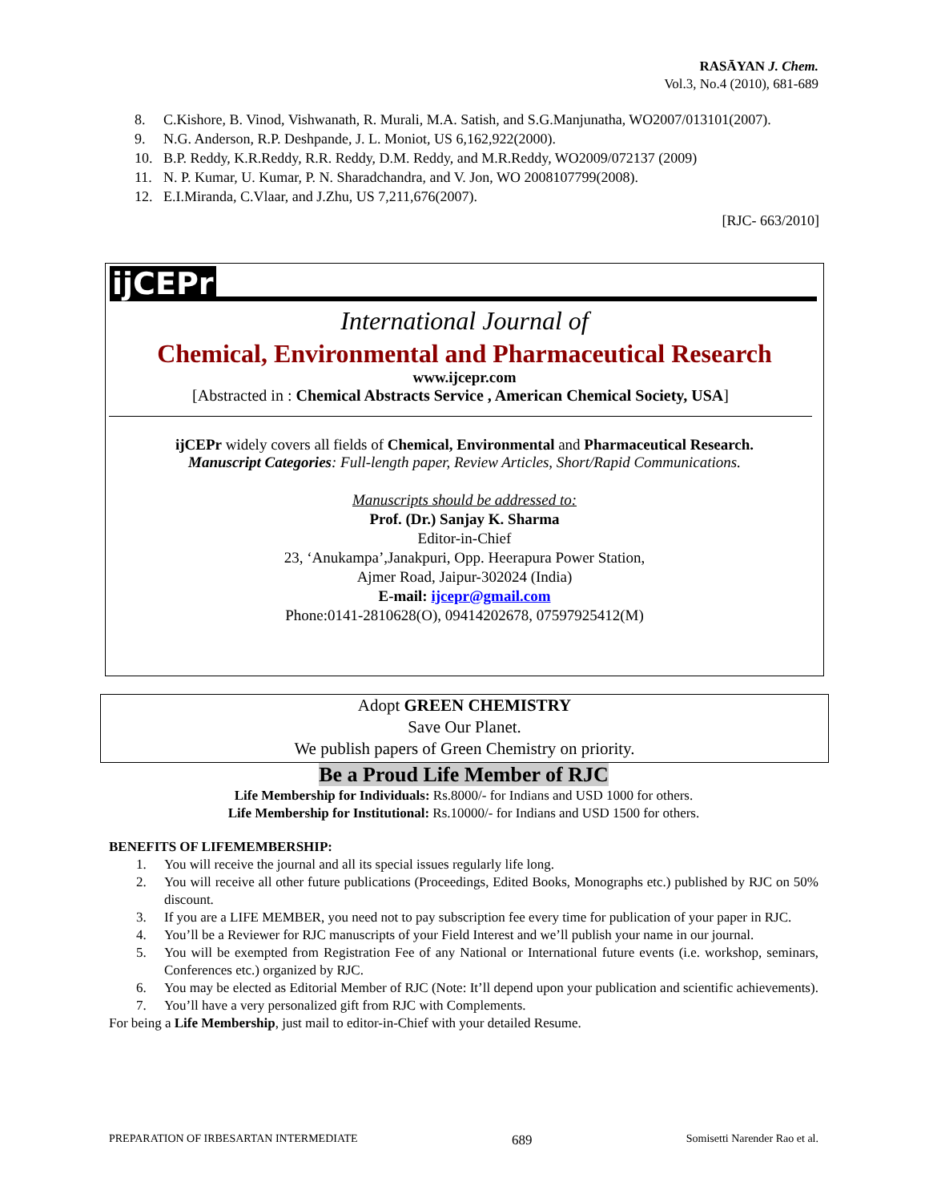RASĀYAN J. Chem.
Vol.3, No.4 (2010), 681-689
8. C.Kishore, B. Vinod, Vishwanath, R. Murali, M.A. Satish, and S.G.Manjunatha, WO2007/013101(2007).
9. N.G. Anderson, R.P. Deshpande, J. L. Moniot, US 6,162,922(2000).
10. B.P. Reddy, K.R.Reddy, R.R. Reddy, D.M. Reddy, and M.R.Reddy, WO2009/072137 (2009)
11. N. P. Kumar, U. Kumar, P. N. Sharadchandra, and V. Jon, WO 2008107799(2008).
12. E.I.Miranda, C.Vlaar, and J.Zhu, US 7,211,676(2007).
[RJC- 663/2010]
ijCEPr
International Journal of
Chemical, Environmental and Pharmaceutical Research
www.ijcepr.com
[Abstracted in : Chemical Abstracts Service , American Chemical Society, USA]
ijCEPr widely covers all fields of Chemical, Environmental and Pharmaceutical Research.
Manuscript Categories: Full-length paper, Review Articles, Short/Rapid Communications.
Manuscripts should be addressed to:
Prof. (Dr.) Sanjay K. Sharma
Editor-in-Chief
23, ‘Anukampa’,Janakpuri, Opp. Heerapura Power Station,
Ajmer Road, Jaipur-302024 (India)
E-mail: ijcepr@gmail.com
Phone:0141-2810628(O), 09414202678, 07597925412(M)
Adopt GREEN CHEMISTRY
Save Our Planet.
We publish papers of Green Chemistry on priority.
Be a Proud Life Member of RJC
Life Membership for Individuals: Rs.8000/- for Indians and USD 1000 for others.
Life Membership for Institutional: Rs.10000/- for Indians and USD 1500 for others.
BENEFITS OF LIFEMEMBERSHIP:
1. You will receive the journal and all its special issues regularly life long.
2. You will receive all other future publications (Proceedings, Edited Books, Monographs etc.) published by RJC on 50% discount.
3. If you are a LIFE MEMBER, you need not to pay subscription fee every time for publication of your paper in RJC.
4. You’ll be a Reviewer for RJC manuscripts of your Field Interest and we’ll publish your name in our journal.
5. You will be exempted from Registration Fee of any National or International future events (i.e. workshop, seminars, Conferences etc.) organized by RJC.
6. You may be elected as Editorial Member of RJC (Note: It’ll depend upon your publication and scientific achievements).
7. You’ll have a very personalized gift from RJC with Complements.
For being a Life Membership, just mail to editor-in-Chief with your detailed Resume.
PREPARATION OF IRBESARTAN INTERMEDIATE 689 Somisetti Narender Rao et al.